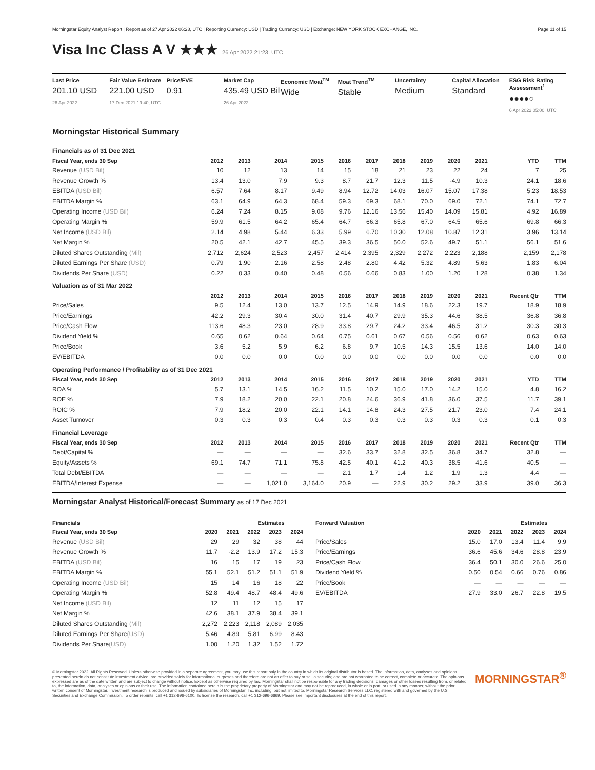Morningstar Equity Analyst Report | Report as of 27 Apr 2022 06:28, UTC | Reporting Currency: USD | Trading Currency: USD | Exchange: NEW YORK STOCK EXCHANGE, INC. Page 11 of 15
Visa Inc Class A V ★★★ 26 Apr 2022 21:23, UTC
Last Price
201.10 USD
26 Apr 2022
Fair Value Estimate
221.00 USD
17 Dec 2021 19:40, UTC
Price/FVE
0.91
Market Cap
435.49 USD Bil
26 Apr 2022
Economic Moat<sup>TM</sup>
Wide
Moat Trend<sup>TM</sup>
Stable
Uncertainty
Medium
Capital Allocation
Standard
ESG Risk Rating Assessment<sup>1</sup>
●●●●○
6 Apr 2022 05:00, UTC
Morningstar Historical Summary
| Financials as of 31 Dec 2021 | | | | | | | | | | | | |
| Fiscal Year, ends 30 Sep | 2012 | 2013 | 2014 | 2015 | 2016 | 2017 | 2018 | 2019 | 2020 | 2021 | YTD | TTM |
| Revenue (USD Bil) | 10 | 12 | 13 | 14 | 15 | 18 | 21 | 23 | 22 | 24 | 7 | 25 |
| Revenue Growth % | 13.4 | 13.0 | 7.9 | 9.3 | 8.7 | 21.7 | 12.3 | 11.5 | -4.9 | 10.3 | 24.1 | 18.6 |
| EBITDA (USD Bil) | 6.57 | 7.64 | 8.17 | 9.49 | 8.94 | 12.72 | 14.03 | 16.07 | 15.07 | 17.38 | 5.23 | 18.53 |
| EBITDA Margin % | 63.1 | 64.9 | 64.3 | 68.4 | 59.3 | 69.3 | 68.1 | 70.0 | 69.0 | 72.1 | 74.1 | 72.7 |
| Operating Income (USD Bil) | 6.24 | 7.24 | 8.15 | 9.08 | 9.76 | 12.16 | 13.56 | 15.40 | 14.09 | 15.81 | 4.92 | 16.89 |
| Operating Margin % | 59.9 | 61.5 | 64.2 | 65.4 | 64.7 | 66.3 | 65.8 | 67.0 | 64.5 | 65.6 | 69.8 | 66.3 |
| Net Income (USD Bil) | 2.14 | 4.98 | 5.44 | 6.33 | 5.99 | 6.70 | 10.30 | 12.08 | 10.87 | 12.31 | 3.96 | 13.14 |
| Net Margin % | 20.5 | 42.1 | 42.7 | 45.5 | 39.3 | 36.5 | 50.0 | 52.6 | 49.7 | 51.1 | 56.1 | 51.6 |
| Diluted Shares Outstanding (Mil) | 2,712 | 2,624 | 2,523 | 2,457 | 2,414 | 2,395 | 2,329 | 2,272 | 2,223 | 2,188 | 2,159 | 2,178 |
| Diluted Earnings Per Share (USD) | 0.79 | 1.90 | 2.16 | 2.58 | 2.48 | 2.80 | 4.42 | 5.32 | 4.89 | 5.63 | 1.83 | 6.04 |
| Dividends Per Share (USD) | 0.22 | 0.33 | 0.40 | 0.48 | 0.56 | 0.66 | 0.83 | 1.00 | 1.20 | 1.28 | 0.38 | 1.34 |
| Valuation as of 31 Mar 2022 | | | | | | | | | | | | |
| | 2012 | 2013 | 2014 | 2015 | 2016 | 2017 | 2018 | 2019 | 2020 | 2021 | Recent Qtr | TTM |
| Price/Sales | 9.5 | 12.4 | 13.0 | 13.7 | 12.5 | 14.9 | 14.9 | 18.6 | 22.3 | 19.7 | 18.9 | 18.9 |
| Price/Earnings | 42.2 | 29.3 | 30.4 | 30.0 | 31.4 | 40.7 | 29.9 | 35.3 | 44.6 | 38.5 | 36.8 | 36.8 |
| Price/Cash Flow | 113.6 | 48.3 | 23.0 | 28.9 | 33.8 | 29.7 | 24.2 | 33.4 | 46.5 | 31.2 | 30.3 | 30.3 |
| Dividend Yield % | 0.65 | 0.62 | 0.64 | 0.64 | 0.75 | 0.61 | 0.67 | 0.56 | 0.56 | 0.62 | 0.63 | 0.63 |
| Price/Book | 3.6 | 5.2 | 5.9 | 6.2 | 6.8 | 9.7 | 10.5 | 14.3 | 15.5 | 13.6 | 14.0 | 14.0 |
| EV/EBITDA | 0.0 | 0.0 | 0.0 | 0.0 | 0.0 | 0.0 | 0.0 | 0.0 | 0.0 | 0.0 | 0.0 | 0.0 |
| Operating Performance / Profitability as of 31 Dec 2021 | | | | | | | | | | | | |
| Fiscal Year, ends 30 Sep | 2012 | 2013 | 2014 | 2015 | 2016 | 2017 | 2018 | 2019 | 2020 | 2021 | YTD | TTM |
| ROA % | 5.7 | 13.1 | 14.5 | 16.2 | 11.5 | 10.2 | 15.0 | 17.0 | 14.2 | 15.0 | 4.8 | 16.2 |
| ROE % | 7.9 | 18.2 | 20.0 | 22.1 | 20.8 | 24.6 | 36.9 | 41.8 | 36.0 | 37.5 | 11.7 | 39.1 |
| ROIC % | 7.9 | 18.2 | 20.0 | 22.1 | 14.1 | 14.8 | 24.3 | 27.5 | 21.7 | 23.0 | 7.4 | 24.1 |
| Asset Turnover | 0.3 | 0.3 | 0.3 | 0.4 | 0.3 | 0.3 | 0.3 | 0.3 | 0.3 | 0.3 | 0.1 | 0.3 |
| Financial Leverage | | | | | | | | | | | | |
| Fiscal Year, ends 30 Sep | 2012 | 2013 | 2014 | 2015 | 2016 | 2017 | 2018 | 2019 | 2020 | 2021 | Recent Qtr | TTM |
| Debt/Capital % | — | — | — | — | 32.6 | 33.7 | 32.8 | 32.5 | 36.8 | 34.7 | 32.8 | — |
| Equity/Assets % | 69.1 | 74.7 | 71.1 | 75.8 | 42.5 | 40.1 | 41.2 | 40.3 | 38.5 | 41.6 | 40.5 | — |
| Total Debt/EBITDA | — | — | — | — | 2.1 | 1.7 | 1.4 | 1.2 | 1.9 | 1.3 | 4.4 | — |
| EBITDA/Interest Expense | — | — | 1,021.0 | 3,164.0 | 20.9 | — | 22.9 | 30.2 | 29.2 | 33.9 | 39.0 | 36.3 |
Morningstar Analyst Historical/Forecast Summary as of 17 Dec 2021
| Financials | | | Estimates | | |
| --- | --- | --- | --- | --- | --- |
| Fiscal Year, ends 30 Sep | 2020 | 2021 | 2022 | 2023 | 2024 |
| Revenue (USD Bil) | 29 | 29 | 32 | 38 | 44 |
| Revenue Growth % | 11.7 | -2.2 | 13.9 | 17.2 | 15.3 |
| EBITDA (USD Bil) | 16 | 15 | 17 | 19 | 23 |
| EBITDA Margin % | 55.1 | 52.1 | 51.2 | 51.1 | 51.9 |
| Operating Income (USD Bil) | 15 | 14 | 16 | 18 | 22 |
| Operating Margin % | 52.8 | 49.4 | 48.7 | 48.4 | 49.6 |
| Net Income (USD Bil) | 12 | 11 | 12 | 15 | 17 |
| Net Margin % | 42.6 | 38.1 | 37.9 | 38.4 | 39.1 |
| Diluted Shares Outstanding (Mil) | 2,272 | 2,223 | 2,118 | 2,089 | 2,035 |
| Diluted Earnings Per Share (USD) | 5.46 | 4.89 | 5.81 | 6.99 | 8.43 |
| Dividends Per Share (USD) | 1.00 | 1.20 | 1.32 | 1.52 | 1.72 |
| Forward Valuation | | | Estimates | | |
| --- | --- | --- | --- | --- | --- |
| | 2020 | 2021 | 2022 | 2023 | 2024 |
| Price/Sales | 15.0 | 17.0 | 13.4 | 11.4 | 9.9 |
| Price/Earnings | 36.6 | 45.6 | 34.6 | 28.8 | 23.9 |
| Price/Cash Flow | 36.4 | 50.1 | 30.0 | 26.6 | 25.0 |
| Dividend Yield % | 0.50 | 0.54 | 0.66 | 0.76 | 0.86 |
| Price/Book | — | — | — | — | — |
| EV/EBITDA | 27.9 | 33.0 | 26.7 | 22.8 | 19.5 |
© Morningstar 2022. All Rights Reserved. Unless otherwise provided in a separate agreement, you may use this report only in the country in which its original distributor is based. The information, data, analyses and opinions presented herein do not constitute investment advice; are provided solely for informational purposes and therefore are not an offer to buy or sell a security; and are not warranted to be correct, complete or accurate. The opinions expressed are as of the date written and are subject to change without notice. Except as otherwise required by law, Morningstar shall not be responsible for any trading decisions, damages or other losses resulting from, or related to, the information, data, analyses or opinions or their use. The information contained herein is the proprietary property of Morningstar and may not be reproduced, in whole or in part, or used in any manner, without the prior written consent of Morningstar. Investment research is produced and issued by subsidiaries of Morningstar, Inc. including, but not limited to, Morningstar Research Services LLC, registered with and governed by the U.S. Securities and Exchange Commission. To order reprints, call +1 312-696-6100. To license the research, call +1 312-696-6869. Please see important disclosures at the end of this report.
MORNINGSTAR<sup>®</sup>